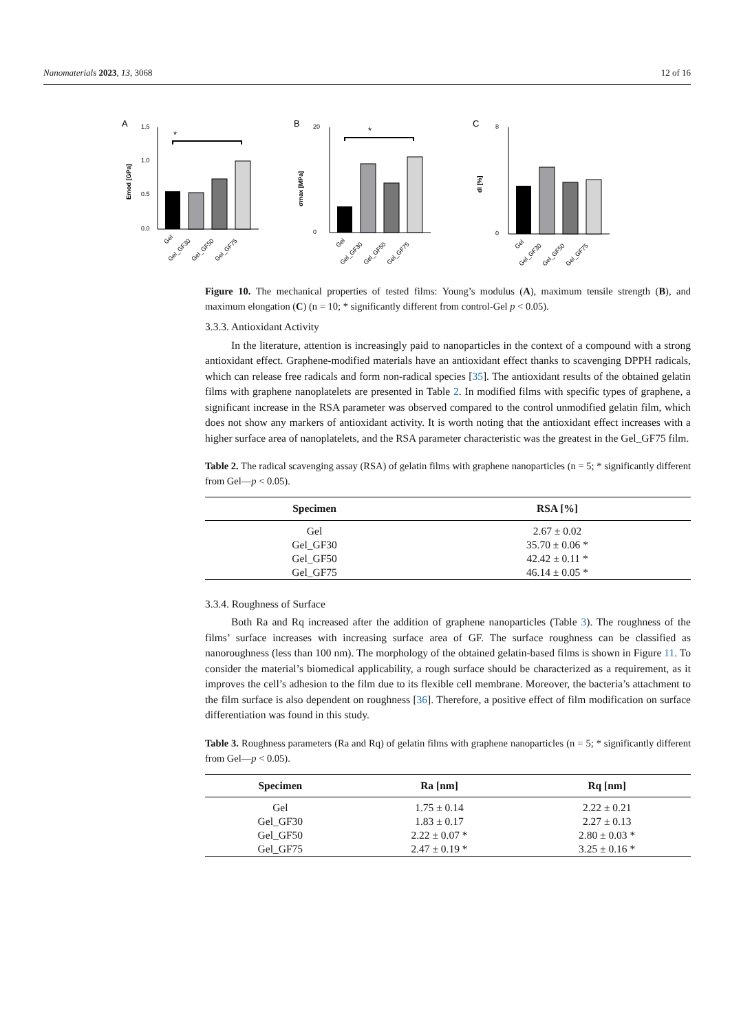Nanomaterials 2023, 13, 3068 12 of 16
A
Emod [GPa]
1.5
1.0
0.5
0.0
*
Gel
Gel_GF30
Gel_GF50
Gel_GF75
B
σmax [MPa]
20
0
*
Gel
Gel_GF30
Gel_GF50
Gel_GF75
C
dl [%]
8
0
Gel
Gel_GF30
Gel_GF50
Gel_GF75
Figure 10. The mechanical properties of tested films: Young’s modulus (A), maximum tensile strength (B), and maximum elongation (C) (n = 10; * significantly different from control-Gel p < 0.05).
3.3.3. Antioxidant Activity
In the literature, attention is increasingly paid to nanoparticles in the context of a compound with a strong antioxidant effect. Graphene-modified materials have an antioxidant effect thanks to scavenging DPPH radicals, which can release free radicals and form non-radical species [35]. The antioxidant results of the obtained gelatin films with graphene nanoplatelets are presented in Table 2. In modified films with specific types of graphene, a significant increase in the RSA parameter was observed compared to the control unmodified gelatin film, which does not show any markers of antioxidant activity. It is worth noting that the antioxidant effect increases with a higher surface area of nanoplatelets, and the RSA parameter characteristic was the greatest in the Gel_GF75 film.
Table 2. The radical scavenging assay (RSA) of gelatin films with graphene nanoparticles (n = 5; * significantly different from Gel—p < 0.05).
| Specimen | RSA [%] |
| --- | --- |
| Gel | 2.67 ± 0.02 |
| Gel_GF30 | 35.70 ± 0.06 * |
| Gel_GF50 | 42.42 ± 0.11 * |
| Gel_GF75 | 46.14 ± 0.05 * |
3.3.4. Roughness of Surface
Both Ra and Rq increased after the addition of graphene nanoparticles (Table 3). The roughness of the films’ surface increases with increasing surface area of GF. The surface roughness can be classified as nanoroughness (less than 100 nm). The morphology of the obtained gelatin-based films is shown in Figure 11. To consider the material’s biomedical applicability, a rough surface should be characterized as a requirement, as it improves the cell’s adhesion to the film due to its flexible cell membrane. Moreover, the bacteria’s attachment to the film surface is also dependent on roughness [36]. Therefore, a positive effect of film modification on surface differentiation was found in this study.
Table 3. Roughness parameters (Ra and Rq) of gelatin films with graphene nanoparticles (n = 5; * significantly different from Gel—p < 0.05).
| Specimen | Ra [nm] | Rq [nm] |
| --- | --- | --- |
| Gel | 1.75 ± 0.14 | 2.22 ± 0.21 |
| Gel_GF30 | 1.83 ± 0.17 | 2.27 ± 0.13 |
| Gel_GF50 | 2.22 ± 0.07 * | 2.80 ± 0.03 * |
| Gel_GF75 | 2.47 ± 0.19 * | 3.25 ± 0.16 * |